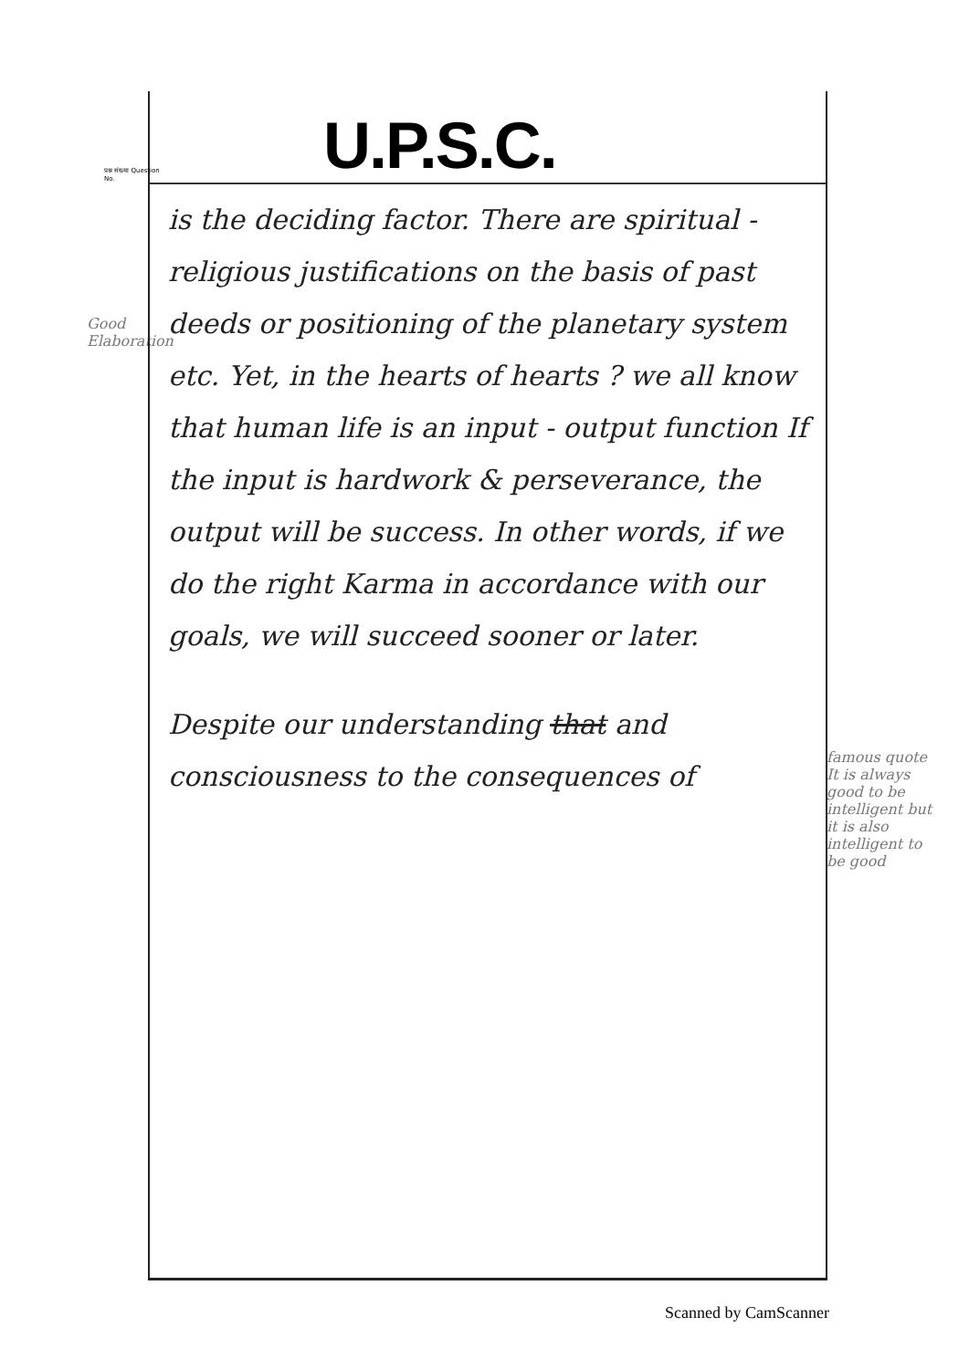Good Elaboration
famous quote
It is always good to be intelligent but it is also intelligent to be good
प्रश्न संख्या Question No.
U.P.S.C.
is the deciding factor. There are spiritual - religious justifications on the basis of past deeds or positioning of the planetary system etc. Yet, in the hearts of hearts ? we all know that human life is an input - output function If the input is hardwork & perseverance, the output will be success. In other words, if we do the right Karma in accordance with our goals, we will succeed sooner or later.
Despite our understanding that and consciousness to the consequences of
Scanned by CamScanner